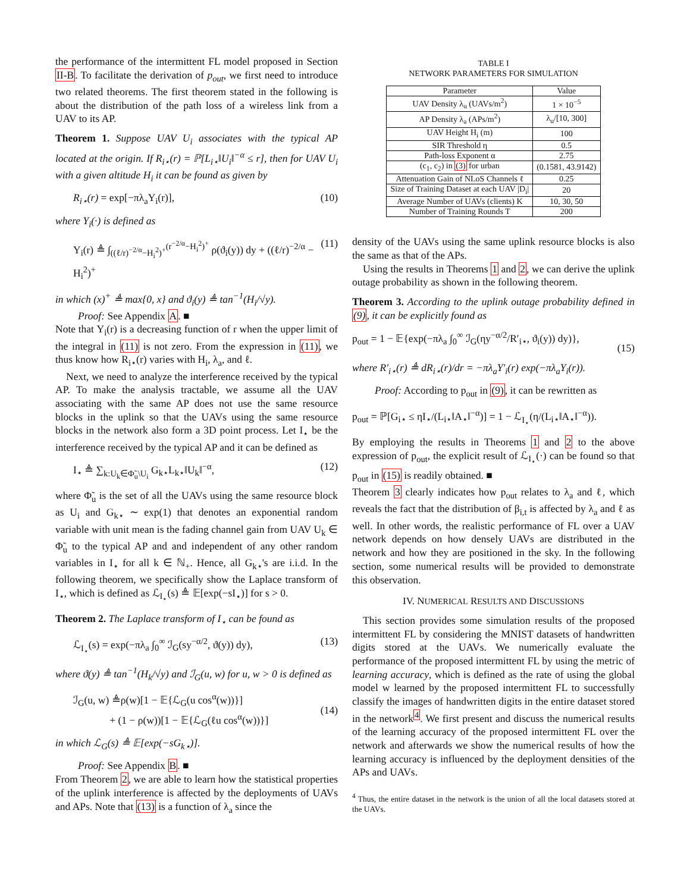the performance of the intermittent FL model proposed in Section II-B. To facilitate the derivation of p<sub>out</sub>, we first need to introduce two related theorems. The first theorem stated in the following is about the distribution of the path loss of a wireless link from a UAV to its AP.
Theorem 1. Suppose UAV U<sub>i</sub> associates with the typical AP located at the origin. If R<sub>i⋆</sub>(r) = ℙ[L<sub>i⋆</sub>‖U<sub>i</sub>‖<sup>−α</sup> ≤ r], then for UAV U<sub>i</sub> with a given altitude H<sub>i</sub> it can be found as given by
R<sub>i⋆</sub>(r) = exp[−πλ<sub>a</sub>Υ<sub>i</sub>(r)], (10)
where Υ<sub>i</sub>(·) is defined as
Υ<sub>i</sub>(r) ≜ ∫<sub>((ℓ/r)<sup>−2/α</sup>−H<sub>i</sub><sup>2</sup>)<sup>+</sup></sub><sup>(r<sup>−2/α</sup>−H<sub>i</sub><sup>2</sup>)<sup>+</sup></sup> ρ(ϑ<sub>i</sub>(y)) dy + ((ℓ/r)<sup>−2/α</sup> − H<sub>i</sub><sup>2</sup>)<sup>+</sup> (11)
in which (x)<sup>+</sup> ≜ max{0, x} and ϑ<sub>i</sub>(y) ≜ tan<sup>−1</sup>(H<sub>i</sub>/√y).
Proof: See Appendix A. ■
Note that Υ<sub>i</sub>(r) is a decreasing function of r when the upper limit of the integral in (11) is not zero. From the expression in (11), we thus know how R<sub>i⋆</sub>(r) varies with H<sub>i</sub>, λ<sub>a</sub>, and ℓ.
Next, we need to analyze the interference received by the typical AP. To make the analysis tractable, we assume all the UAV associating with the same AP does not use the same resource blocks in the uplink so that the UAVs using the same resource blocks in the network also form a 3D point process. Let I<sub>⋆</sub> be the interference received by the typical AP and it can be defined as
I<sub>⋆</sub> ≜ ∑<sub>k:U<sub>k</sub>∈Φ̃<sub>u</sub>\U<sub>i</sub></sub> G<sub>k⋆</sub>L<sub>k⋆</sub>‖U<sub>k</sub>‖<sup>−α</sup>, (12)
where Φ̃<sub>u</sub> is the set of all the UAVs using the same resource block as U<sub>i</sub> and G<sub>k⋆</sub> ∼ exp(1) that denotes an exponential random variable with unit mean is the fading channel gain from UAV U<sub>k</sub> ∈ Φ̃<sub>u</sub> to the typical AP and and independent of any other random variables in I<sub>⋆</sub> for all k ∈ ℕ<sub>+</sub>. Hence, all G<sub>k⋆</sub>'s are i.i.d. In the following theorem, we specifically show the Laplace transform of I<sub>⋆</sub>, which is defined as ℒ<sub>I<sub>⋆</sub></sub>(s) ≜ 𝔼[exp(−sI<sub>⋆</sub>)] for s > 0.
Theorem 2. The Laplace transform of I<sub>⋆</sub> can be found as
ℒ<sub>I<sub>⋆</sub></sub>(s) = exp(−πλ<sub>a</sub> ∫<sub>0</sub><sup>∞</sup> ℐ<sub>G</sub>(sy<sup>−α/2</sup>, ϑ(y)) dy), (13)
where ϑ(y) ≜ tan<sup>−1</sup>(H<sub>k</sub>/√y) and ℐ<sub>G</sub>(u, w) for u, w > 0 is defined as
ℐ<sub>G</sub>(u, w) ≜ρ(w)[1 − 𝔼{ℒ<sub>G</sub>(u cos<sup>α</sup>(w))}]
+ (1 − ρ(w))[1 − 𝔼{ℒ<sub>G</sub>(ℓu cos<sup>α</sup>(w))}]
(14)
in which ℒ<sub>G</sub>(s) ≜ 𝔼[exp(−sG<sub>k⋆</sub>)].
Proof: See Appendix B. ■
From Theorem 2, we are able to learn how the statistical properties of the uplink interference is affected by the deployments of UAVs and APs. Note that (13) is a function of λ<sub>a</sub> since the
TABLE I
NETWORK PARAMETERS FOR SIMULATION
| Parameter | Value |
| --- | --- |
| UAV Density λ<sub>u</sub> (UAVs/m<sup>2</sup>) | 1 × 10<sup>−5</sup> |
| AP Density λ<sub>a</sub> (APs/m<sup>2</sup>) | λ<sub>u</sub>/[10, 300] |
| UAV Height H<sub>i</sub> (m) | 100 |
| SIR Threshold η | 0.5 |
| Path-loss Exponent α | 2.75 |
| (c<sub>1</sub>, c<sub>2</sub>) in (3) for urban | (0.1581, 43.9142) |
| Attenuation Gain of NLoS Channels ℓ | 0.25 |
| Size of Training Dataset at each UAV /D<sub>i</sub>/ | 20 |
| Average Number of UAVs (clients) K | 10, 30, 50 |
| Number of Training Rounds T | 200 |
density of the UAVs using the same uplink resource blocks is also the same as that of the APs.
Using the results in Theorems 1 and 2, we can derive the uplink outage probability as shown in the following theorem.
Theorem 3. According to the uplink outage probability defined in (9), it can be explicitly found as
p<sub>out</sub> = 1 − 𝔼{exp(−πλ<sub>a</sub> ∫<sub>0</sub><sup>∞</sup> ℐ<sub>G</sub>(ηy<sup>−α/2</sup>/R′<sub>i⋆</sub>, ϑ<sub>i</sub>(y)) dy)},
(15)
where R′<sub>i⋆</sub>(r) ≜ dR<sub>i⋆</sub>(r)/dr = −πλ<sub>a</sub>Υ′<sub>i</sub>(r) exp(−πλ<sub>a</sub>Υ<sub>i</sub>(r)).
Proof: According to p<sub>out</sub> in (9), it can be rewritten as
p<sub>out</sub> = ℙ[G<sub>i⋆</sub> ≤ ηI<sub>⋆</sub>/(L<sub>i⋆</sub>‖A<sub>⋆</sub>‖<sup>−α</sup>)] = 1 − ℒ<sub>I<sub>⋆</sub></sub>(η/(L<sub>i⋆</sub>‖A<sub>⋆</sub>‖<sup>−α</sup>)).
By employing the results in Theorems 1 and 2 to the above expression of p<sub>out</sub>, the explicit result of ℒ<sub>I<sub>⋆</sub></sub>(·) can be found so that p<sub>out</sub> in (15) is readily obtained. ■
Theorem 3 clearly indicates how p<sub>out</sub> relates to λ<sub>a</sub> and ℓ, which reveals the fact that the distribution of β<sub>i,t</sub> is affected by λ<sub>a</sub> and ℓ as well. In other words, the realistic performance of FL over a UAV network depends on how densely UAVs are distributed in the network and how they are positioned in the sky. In the following section, some numerical results will be provided to demonstrate this observation.
IV. NUMERICAL RESULTS AND DISCUSSIONS
This section provides some simulation results of the proposed intermittent FL by considering the MNIST datasets of handwritten digits stored at the UAVs. We numerically evaluate the performance of the proposed intermittent FL by using the metric of learning accuracy, which is defined as the rate of using the global model w learned by the proposed intermittent FL to successfully classify the images of handwritten digits in the entire dataset stored in the network<sup>4</sup>. We first present and discuss the numerical results of the learning accuracy of the proposed intermittent FL over the network and afterwards we show the numerical results of how the learning accuracy is influenced by the deployment densities of the APs and UAVs.
<sup>4</sup> Thus, the entire dataset in the network is the union of all the local datasets stored at the UAVs.